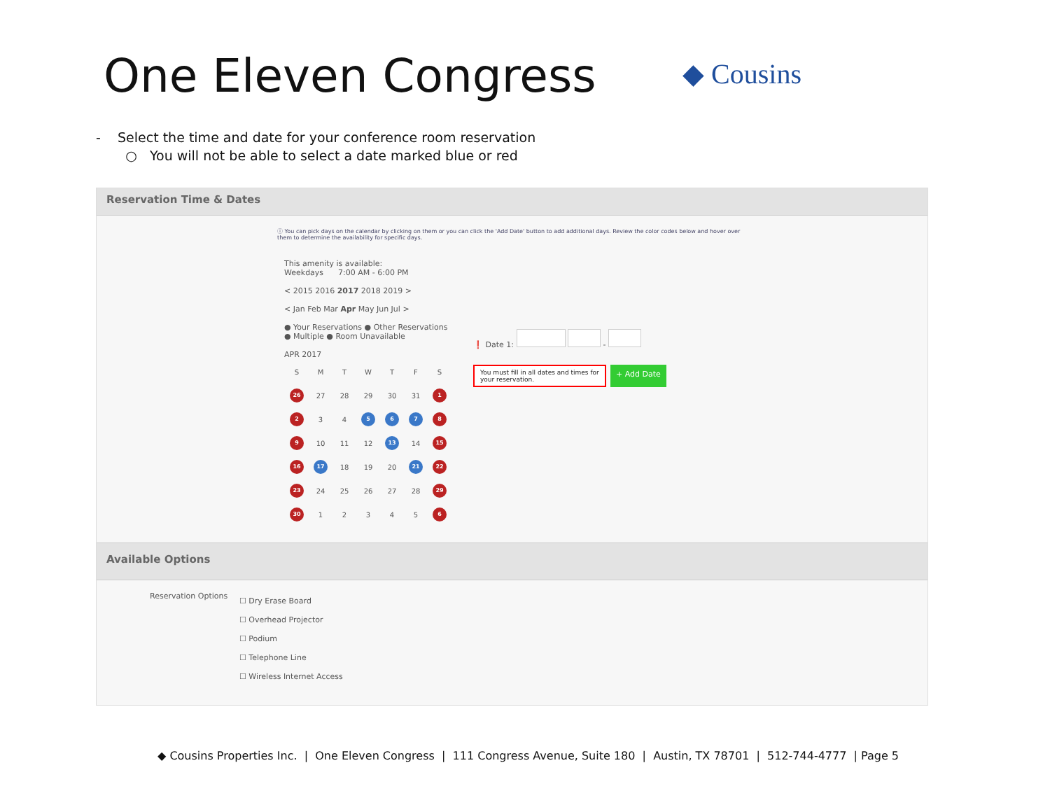One Eleven Congress
◆ Cousins
- Select the time and date for your conference room reservation
○ You will not be able to select a date marked blue or red
Reservation Time & Dates
ⓘ You can pick days on the calendar by clicking on them or you can click the 'Add Date' button to add additional days. Review the color codes below and hover over them to determine the availability for specific days.
This amenity is available:
Weekdays 7:00 AM - 6:00 PM
< 2015 2016 2017 2018 2019 >
< Jan Feb Mar Apr May Jun Jul >
● Your Reservations ● Other Reservations
● Multiple ● Room Unavailable
APR 2017
| S | M | T | W | T | F | S |
| 26 | 27 | 28 | 29 | 30 | 31 | 1 |
| 2 | 3 | 4 | 5 | 6 | 7 | 8 |
| 9 | 10 | 11 | 12 | 13 | 14 | 15 |
| 16 | 17 | 18 | 19 | 20 | 21 | 22 |
| 23 | 24 | 25 | 26 | 27 | 28 | 29 |
| 30 | 1 | 2 | 3 | 4 | 5 | 6 |
❗ Date 1: -
You must fill in all dates and times for your reservation.
+ Add Date
Available Options
Reservation Options
☐ Dry Erase Board
☐ Overhead Projector
☐ Podium
☐ Telephone Line
☐ Wireless Internet Access
◆ Cousins Properties Inc. | One Eleven Congress | 111 Congress Avenue, Suite 180 | Austin, TX 78701 | 512-744-4777 | Page 5